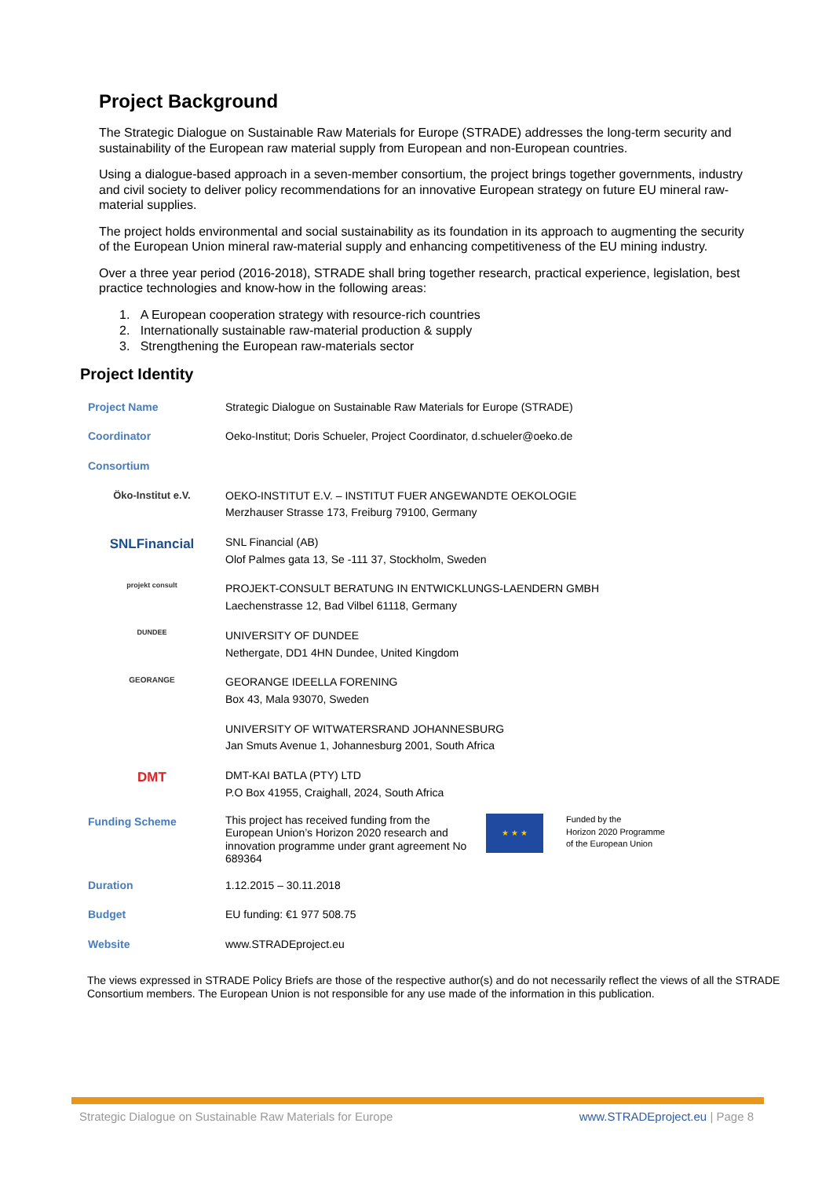Project Background
The Strategic Dialogue on Sustainable Raw Materials for Europe (STRADE) addresses the long-term security and sustainability of the European raw material supply from European and non-European countries.
Using a dialogue-based approach in a seven-member consortium, the project brings together governments, industry and civil society to deliver policy recommendations for an innovative European strategy on future EU mineral raw-material supplies.
The project holds environmental and social sustainability as its foundation in its approach to augmenting the security of the European Union mineral raw-material supply and enhancing competitiveness of the EU mining industry.
Over a three year period (2016-2018), STRADE shall bring together research, practical experience, legislation, best practice technologies and know-how in the following areas:
1. A European cooperation strategy with resource-rich countries
2. Internationally sustainable raw-material production & supply
3. Strengthening the European raw-materials sector
Project Identity
| Project Name | Strategic Dialogue on Sustainable Raw Materials for Europe (STRADE) | | |
| Coordinator | Oeko-Institut; Doris Schueler, Project Coordinator, d.schueler@oeko.de | | |
| Consortium | | | |
| Öko-Institut e.V. | OEKO-INSTITUT E.V. – INSTITUT FUER ANGEWANDTE OEKOLOGIE Merzhauser Strasse 173, Freiburg 79100, Germany | | |
| SNLFinancial | SNL Financial (AB) Olof Palmes gata 13, Se -111 37, Stockholm, Sweden | | |
| projekt consult | PROJEKT-CONSULT BERATUNG IN ENTWICKLUNGS-LAENDERN GMBH Laechenstrasse 12, Bad Vilbel 61118, Germany | | |
| DUNDEE | UNIVERSITY OF DUNDEE Nethergate, DD1 4HN Dundee, United Kingdom | | |
| GEORANGE | GEORANGE IDEELLA FORENING Box 43, Mala 93070, Sweden | | |
| | UNIVERSITY OF WITWATERSRAND JOHANNESBURG Jan Smuts Avenue 1, Johannesburg 2001, South Africa | | |
| DMT | DMT-KAI BATLA (PTY) LTD P.O Box 41955, Craighall, 2024, South Africa | | |
| Funding Scheme | This project has received funding from the European Union’s Horizon 2020 research and innovation programme under grant agreement No 689364 | ★ ★ ★ | Funded by the Horizon 2020 Programme of the European Union |
| Duration | 1.12.2015 – 30.11.2018 | | |
| Budget | EU funding: €1 977 508.75 | | |
| Website | www.STRADEproject.eu | | |
The views expressed in STRADE Policy Briefs are those of the respective author(s) and do not necessarily reflect the views of all the STRADE Consortium members. The European Union is not responsible for any use made of the information in this publication.
Strategic Dialogue on Sustainable Raw Materials for Europe www.STRADEproject.eu | Page 8